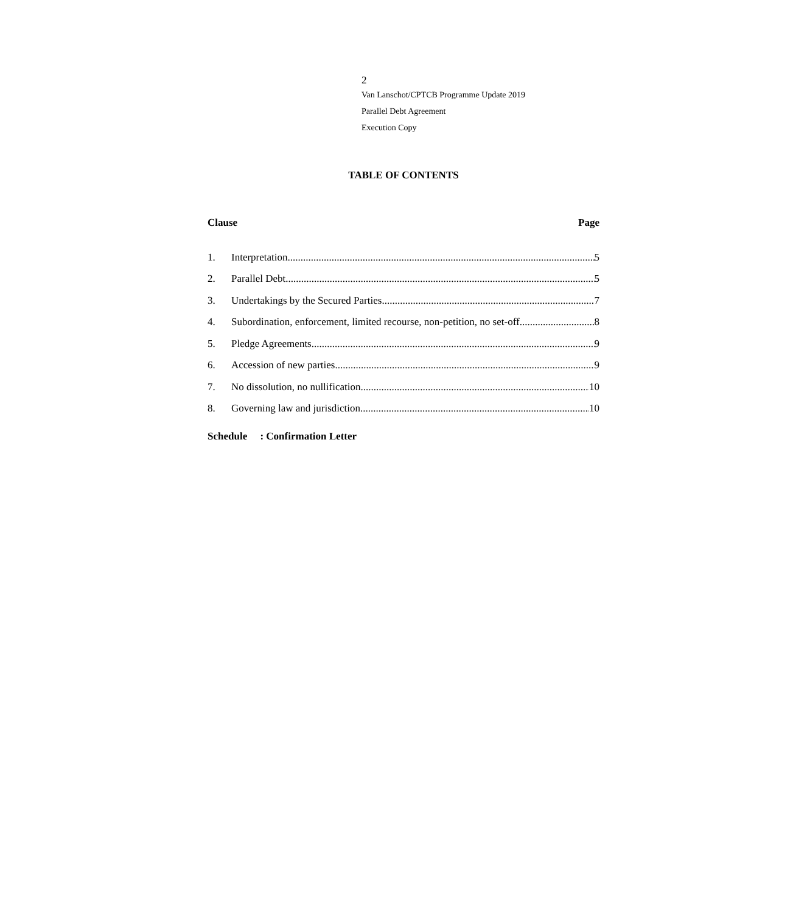2
Van Lanschot/CPTCB Programme Update 2019
Parallel Debt Agreement
Execution Copy
TABLE OF CONTENTS
Clause Page
1. Interpretation 5
2. Parallel Debt 5
3. Undertakings by the Secured Parties 7
4. Subordination, enforcement, limited recourse, non-petition, no set-off 8
5. Pledge Agreements 9
6. Accession of new parties 9
7. No dissolution, no nullification 10
8. Governing law and jurisdiction 10
Schedule : Confirmation Letter